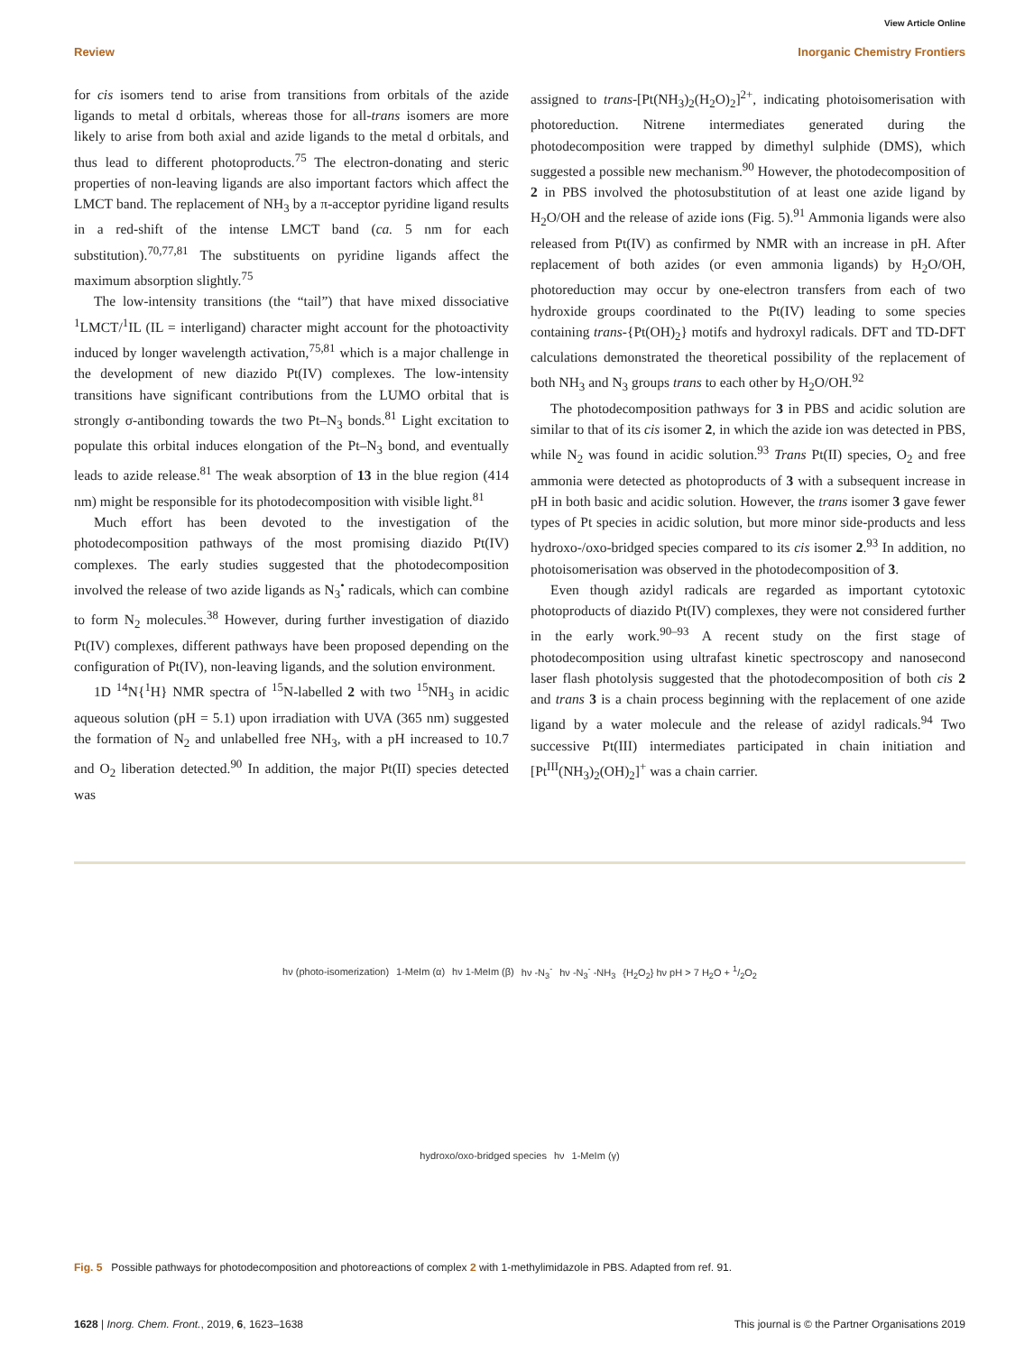View Article Online
Review Inorganic Chemistry Frontiers
for cis isomers tend to arise from transitions from orbitals of the azide ligands to metal d orbitals, whereas those for all-trans isomers are more likely to arise from both axial and azide ligands to the metal d orbitals, and thus lead to different photoproducts.<sup>75</sup> The electron-donating and steric properties of non-leaving ligands are also important factors which affect the LMCT band. The replacement of NH<sub>3</sub> by a π-acceptor pyridine ligand results in a red-shift of the intense LMCT band (ca. 5 nm for each substitution).<sup>70,77,81</sup> The substituents on pyridine ligands affect the maximum absorption slightly.<sup>75</sup>
The low-intensity transitions (the “tail”) that have mixed dissociative <sup>1</sup>LMCT/<sup>1</sup>IL (IL = interligand) character might account for the photoactivity induced by longer wavelength activation,<sup>75,81</sup> which is a major challenge in the development of new diazido Pt(IV) complexes. The low-intensity transitions have significant contributions from the LUMO orbital that is strongly σ-antibonding towards the two Pt–N<sub>3</sub> bonds.<sup>81</sup> Light excitation to populate this orbital induces elongation of the Pt–N<sub>3</sub> bond, and eventually leads to azide release.<sup>81</sup> The weak absorption of 13 in the blue region (414 nm) might be responsible for its photodecomposition with visible light.<sup>81</sup>
Much effort has been devoted to the investigation of the photodecomposition pathways of the most promising diazido Pt(IV) complexes. The early studies suggested that the photodecomposition involved the release of two azide ligands as N<sub>3</sub><sup>•</sup> radicals, which can combine to form N<sub>2</sub> molecules.<sup>38</sup> However, during further investigation of diazido Pt(IV) complexes, different pathways have been proposed depending on the configuration of Pt(IV), non-leaving ligands, and the solution environment.
1D <sup>14</sup>N{<sup>1</sup>H} NMR spectra of <sup>15</sup>N-labelled 2 with two <sup>15</sup>NH<sub>3</sub> in acidic aqueous solution (pH = 5.1) upon irradiation with UVA (365 nm) suggested the formation of N<sub>2</sub> and unlabelled free NH<sub>3</sub>, with a pH increased to 10.7 and O<sub>2</sub> liberation detected.<sup>90</sup> In addition, the major Pt(II) species detected was
assigned to trans-[Pt(NH<sub>3</sub>)<sub>2</sub>(H<sub>2</sub>O)<sub>2</sub>]<sup>2+</sup>, indicating photoisomerisation with photoreduction. Nitrene intermediates generated during the photodecomposition were trapped by dimethyl sulphide (DMS), which suggested a possible new mechanism.<sup>90</sup> However, the photodecomposition of 2 in PBS involved the photosubstitution of at least one azide ligand by H<sub>2</sub>O/OH and the release of azide ions (Fig. 5).<sup>91</sup> Ammonia ligands were also released from Pt(IV) as confirmed by NMR with an increase in pH. After replacement of both azides (or even ammonia ligands) by H<sub>2</sub>O/OH, photoreduction may occur by one-electron transfers from each of two hydroxide groups coordinated to the Pt(IV) leading to some species containing trans-{Pt(OH)<sub>2</sub>} motifs and hydroxyl radicals. DFT and TD-DFT calculations demonstrated the theoretical possibility of the replacement of both NH<sub>3</sub> and N<sub>3</sub> groups trans to each other by H<sub>2</sub>O/OH.<sup>92</sup>
The photodecomposition pathways for 3 in PBS and acidic solution are similar to that of its cis isomer 2, in which the azide ion was detected in PBS, while N<sub>2</sub> was found in acidic solution.<sup>93</sup> Trans Pt(II) species, O<sub>2</sub> and free ammonia were detected as photoproducts of 3 with a subsequent increase in pH in both basic and acidic solution. However, the trans isomer 3 gave fewer types of Pt species in acidic solution, but more minor side-products and less hydroxo-/oxo-bridged species compared to its cis isomer 2.<sup>93</sup> In addition, no photoisomerisation was observed in the photodecomposition of 3.
Even though azidyl radicals are regarded as important cytotoxic photoproducts of diazido Pt(IV) complexes, they were not considered further in the early work.<sup>90–93</sup> A recent study on the first stage of photodecomposition using ultrafast kinetic spectroscopy and nanosecond laser flash photolysis suggested that the photodecomposition of both cis 2 and trans 3 is a chain process beginning with the replacement of one azide ligand by a water molecule and the release of azidyl radicals.<sup>94</sup> Two successive Pt(III) intermediates participated in chain initiation and [Pt<sup>III</sup>(NH<sub>3</sub>)<sub>2</sub>(OH)<sub>2</sub>]<sup>+</sup> was a chain carrier.
hν (photo-isomerization) 1-MeIm (α) hν 1-MeIm (β) hν -N<sub>3</sub><sup>-</sup> hν -N<sub>3</sub><sup>-</sup> -NH<sub>3</sub> {H<sub>2</sub>O<sub>2</sub>} hν pH > 7 H<sub>2</sub>O + 1/2O<sub>2</sub> hydroxo/oxo-bridged species hν 1-MeIm (γ)
Fig. 5 Possible pathways for photodecomposition and photoreactions of complex 2 with 1-methylimidazole in PBS. Adapted from ref. 91.
1628 | Inorg. Chem. Front., 2019, 6, 1623–1638 This journal is © the Partner Organisations 2019